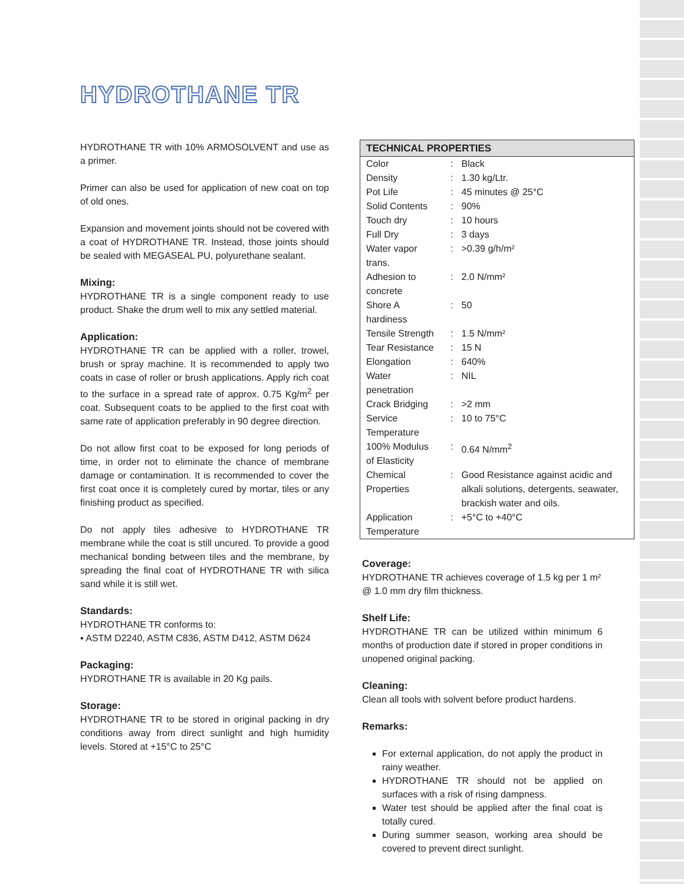HYDROTHANE TR
HYDROTHANE TR with 10% ARMOSOLVENT and use as a primer.
Primer can also be used for application of new coat on top of old ones.
Expansion and movement joints should not be covered with a coat of HYDROTHANE TR. Instead, those joints should be sealed with MEGASEAL PU, polyurethane sealant.
Mixing:
HYDROTHANE TR is a single component ready to use product. Shake the drum well to mix any settled material.
Application:
HYDROTHANE TR can be applied with a roller, trowel, brush or spray machine. It is recommended to apply two coats in case of roller or brush applications. Apply rich coat to the surface in a spread rate of approx. 0.75 Kg/m<sup>2</sup> per coat. Subsequent coats to be applied to the first coat with same rate of application preferably in 90 degree direction.
Do not allow first coat to be exposed for long periods of time, in order not to eliminate the chance of membrane damage or contamination. It is recommended to cover the first coat once it is completely cured by mortar, tiles or any finishing product as specified.
Do not apply tiles adhesive to HYDROTHANE TR membrane while the coat is still uncured. To provide a good mechanical bonding between tiles and the membrane, by spreading the final coat of HYDROTHANE TR with silica sand while it is still wet.
Standards:
HYDROTHANE TR conforms to:
▪ ASTM D2240, ASTM C836, ASTM D412, ASTM D624
Packaging:
HYDROTHANE TR is available in 20 Kg pails.
Storage:
HYDROTHANE TR to be stored in original packing in dry conditions away from direct sunlight and high humidity levels. Stored at +15°C to 25°C
| TECHNICAL PROPERTIES | | |
| --- | --- | --- |
| Color | : | Black |
| Density | : | 1.30 kg/Ltr. |
| Pot Life | : | 45 minutes @ 25°C |
| Solid Contents | : | 90% |
| Touch dry | : | 10 hours |
| Full Dry | : | 3 days |
| Water vapor trans. | : | >0.39 g/h/m² |
| Adhesion to concrete | : | 2.0 N/mm² |
| Shore A hardiness | : | 50 |
| Tensile Strength | : | 1.5 N/mm² |
| Tear Resistance | : | 15 N |
| Elongation | : | 640% |
| Water penetration | : | NIL |
| Crack Bridging | : | >2 mm |
| Service Temperature | : | 10 to 75°C |
| 100% Modulus of Elasticity | : | 0.64 N/mm<sup>2</sup> |
| Chemical Properties | : | Good Resistance against acidic and alkali solutions, detergents, seawater, brackish water and oils. |
| Application Temperature | : | +5°C to +40°C |
Coverage:
HYDROTHANE TR achieves coverage of 1.5 kg per 1 m² @ 1.0 mm dry film thickness.
Shelf Life:
HYDROTHANE TR can be utilized within minimum 6 months of production date if stored in proper conditions in unopened original packing.
Cleaning:
Clean all tools with solvent before product hardens.
Remarks:
For external application, do not apply the product in rainy weather.
HYDROTHANE TR should not be applied on surfaces with a risk of rising dampness.
Water test should be applied after the final coat is totally cured.
During summer season, working area should be covered to prevent direct sunlight.